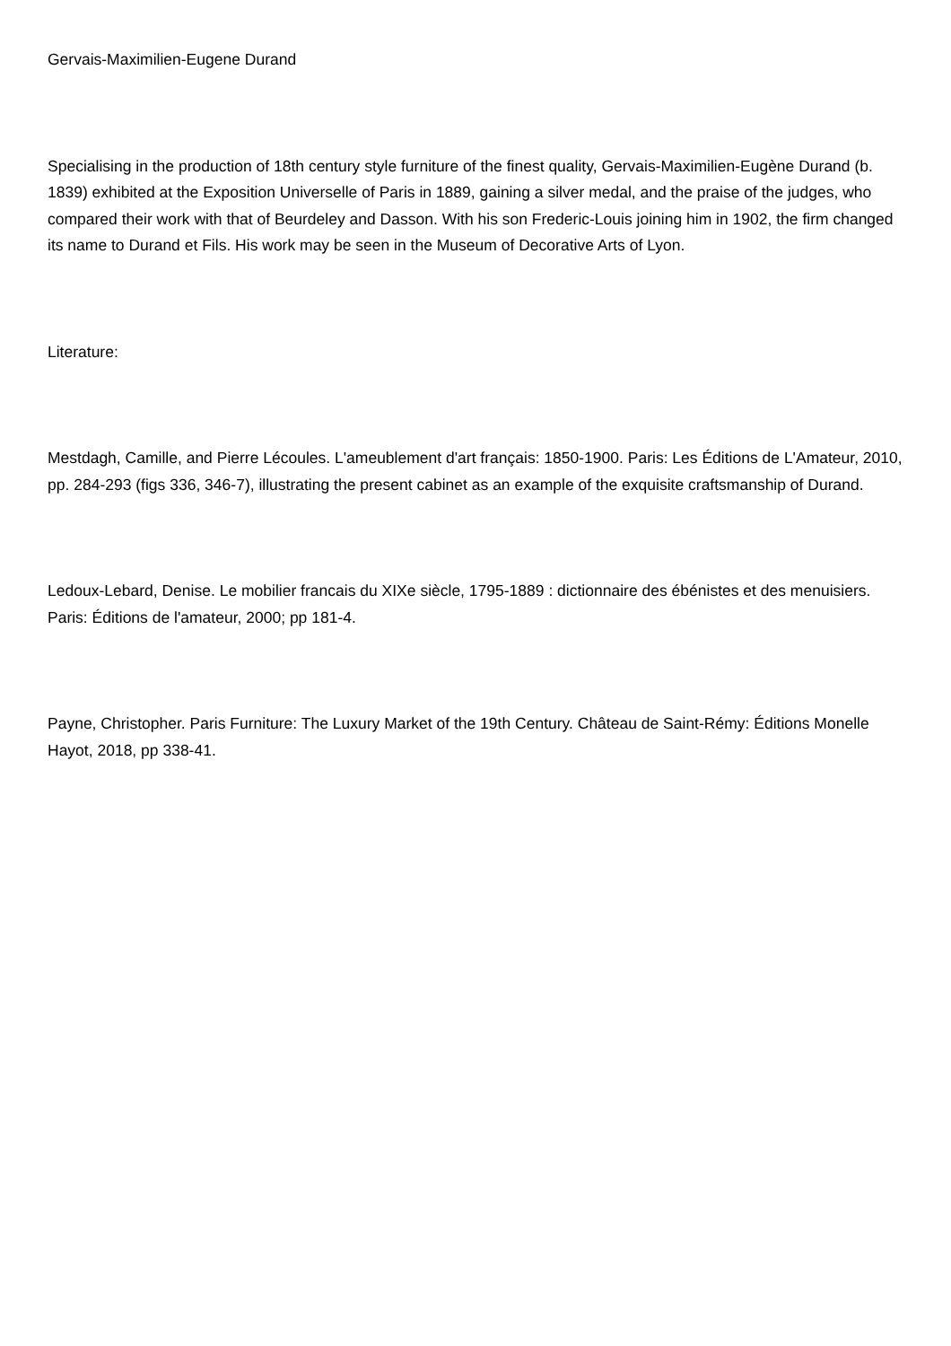Gervais-Maximilien-Eugene Durand
Specialising in the production of 18th century style furniture of the finest quality, Gervais-Maximilien-Eugène Durand (b. 1839) exhibited at the Exposition Universelle of Paris in 1889, gaining a silver medal, and the praise of the judges, who compared their work with that of Beurdeley and Dasson. With his son Frederic-Louis joining him in 1902, the firm changed its name to Durand et Fils. His work may be seen in the Museum of Decorative Arts of Lyon.
Literature:
Mestdagh, Camille, and Pierre Lécoules. L'ameublement d'art français: 1850-1900. Paris: Les Éditions de L'Amateur, 2010, pp. 284-293 (figs 336, 346-7), illustrating the present cabinet as an example of the exquisite craftsmanship of Durand.
Ledoux-Lebard, Denise. Le mobilier francais du XIXe siècle, 1795-1889 : dictionnaire des ébénistes et des menuisiers. Paris: Éditions de l'amateur, 2000; pp 181-4.
Payne, Christopher. Paris Furniture: The Luxury Market of the 19th Century. Château de Saint-Rémy: Éditions Monelle Hayot, 2018, pp 338-41.